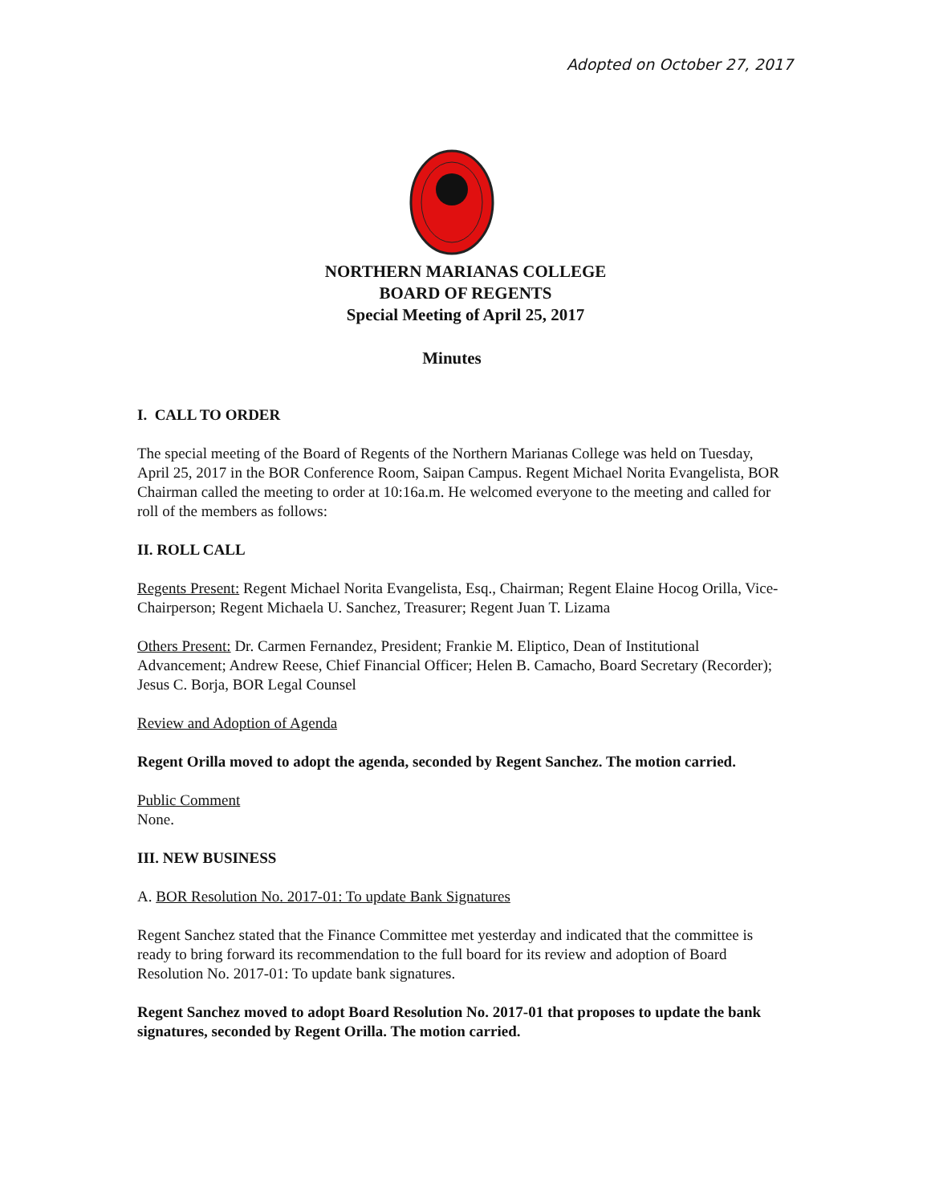Adopted on October 27, 2017
NORTHERN MARIANAS COLLEGE
BOARD OF REGENTS
Special Meeting of April 25, 2017
Minutes
I. CALL TO ORDER
The special meeting of the Board of Regents of the Northern Marianas College was held on Tuesday, April 25, 2017 in the BOR Conference Room, Saipan Campus. Regent Michael Norita Evangelista, BOR Chairman called the meeting to order at 10:16a.m. He welcomed everyone to the meeting and called for roll of the members as follows:
II. ROLL CALL
Regents Present: Regent Michael Norita Evangelista, Esq., Chairman; Regent Elaine Hocog Orilla, Vice-Chairperson; Regent Michaela U. Sanchez, Treasurer; Regent Juan T. Lizama
Others Present: Dr. Carmen Fernandez, President; Frankie M. Eliptico, Dean of Institutional Advancement; Andrew Reese, Chief Financial Officer; Helen B. Camacho, Board Secretary (Recorder); Jesus C. Borja, BOR Legal Counsel
Review and Adoption of Agenda
Regent Orilla moved to adopt the agenda, seconded by Regent Sanchez. The motion carried.
Public Comment
None.
III. NEW BUSINESS
A. BOR Resolution No. 2017-01: To update Bank Signatures
Regent Sanchez stated that the Finance Committee met yesterday and indicated that the committee is ready to bring forward its recommendation to the full board for its review and adoption of Board Resolution No. 2017-01: To update bank signatures.
Regent Sanchez moved to adopt Board Resolution No. 2017-01 that proposes to update the bank signatures, seconded by Regent Orilla. The motion carried.